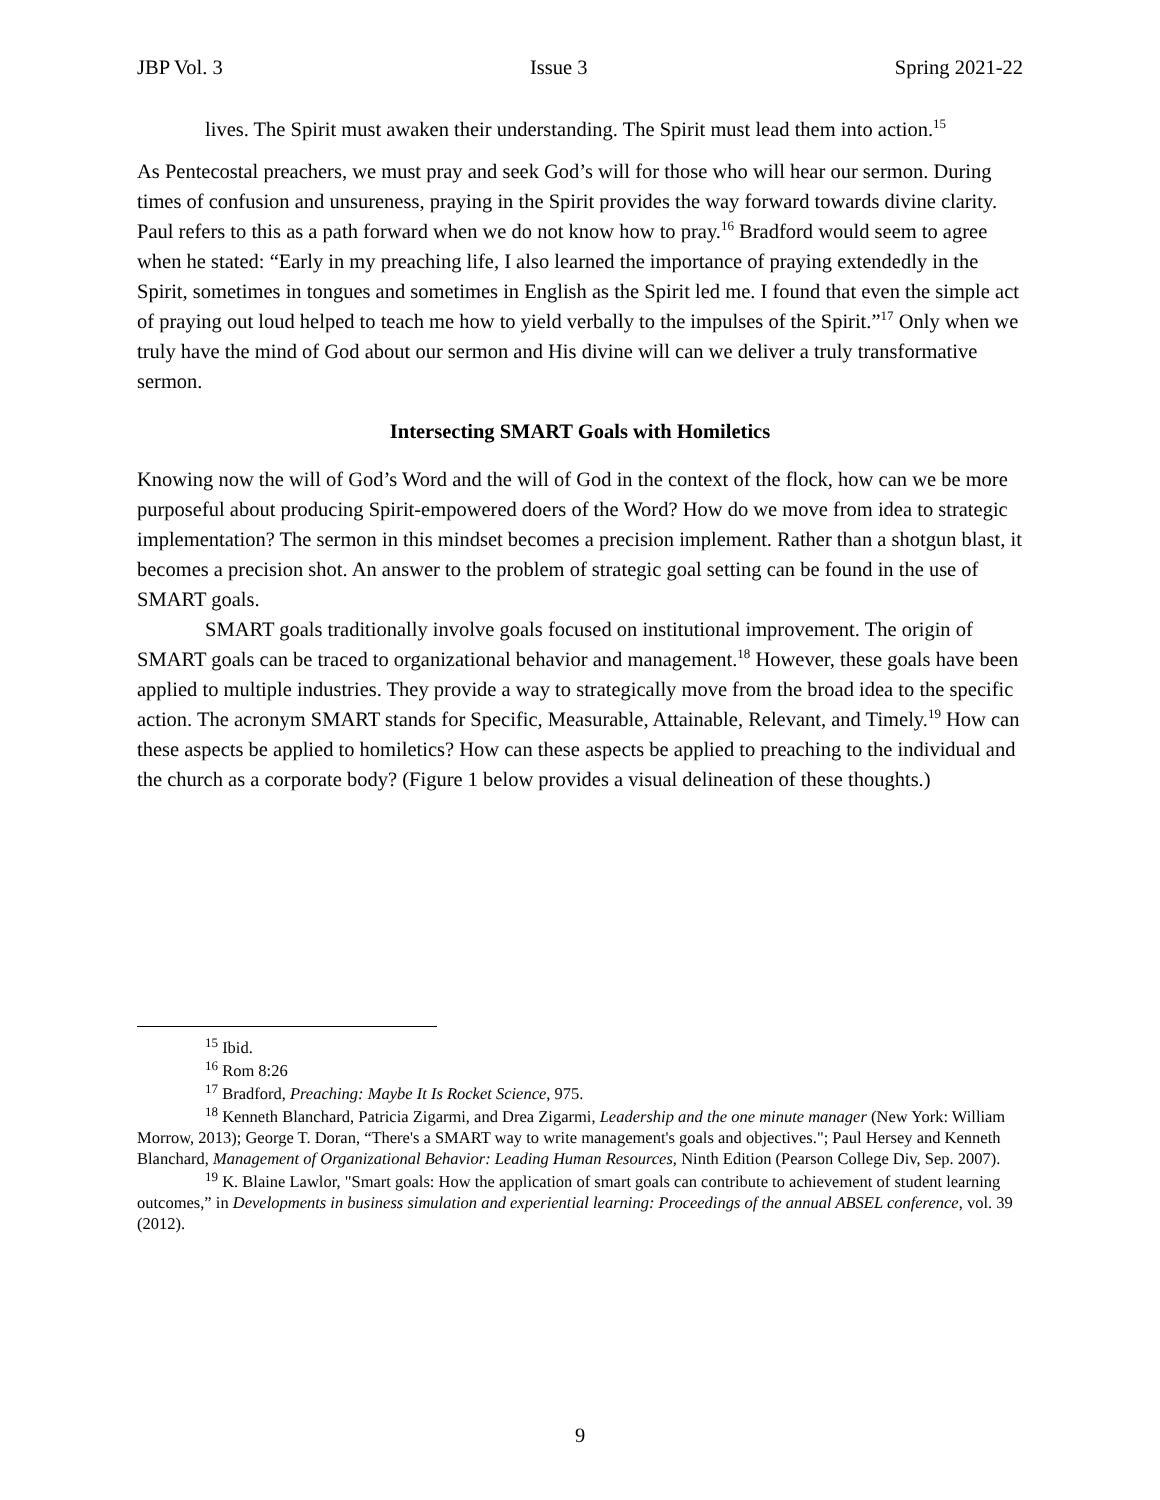JBP Vol. 3 Issue 3 Spring 2021-22
lives. The Spirit must awaken their understanding. The Spirit must lead them into action.<sup>15</sup>
As Pentecostal preachers, we must pray and seek God’s will for those who will hear our sermon. During times of confusion and unsureness, praying in the Spirit provides the way forward towards divine clarity. Paul refers to this as a path forward when we do not know how to pray.<sup>16</sup> Bradford would seem to agree when he stated: “Early in my preaching life, I also learned the importance of praying extendedly in the Spirit, sometimes in tongues and sometimes in English as the Spirit led me. I found that even the simple act of praying out loud helped to teach me how to yield verbally to the impulses of the Spirit.”<sup>17</sup> Only when we truly have the mind of God about our sermon and His divine will can we deliver a truly transformative sermon.
Intersecting SMART Goals with Homiletics
Knowing now the will of God’s Word and the will of God in the context of the flock, how can we be more purposeful about producing Spirit-empowered doers of the Word? How do we move from idea to strategic implementation? The sermon in this mindset becomes a precision implement. Rather than a shotgun blast, it becomes a precision shot. An answer to the problem of strategic goal setting can be found in the use of SMART goals.
SMART goals traditionally involve goals focused on institutional improvement. The origin of SMART goals can be traced to organizational behavior and management.<sup>18</sup> However, these goals have been applied to multiple industries. They provide a way to strategically move from the broad idea to the specific action. The acronym SMART stands for Specific, Measurable, Attainable, Relevant, and Timely.<sup>19</sup> How can these aspects be applied to homiletics? How can these aspects be applied to preaching to the individual and the church as a corporate body? (Figure 1 below provides a visual delineation of these thoughts.)
<sup>15</sup> Ibid.
<sup>16</sup> Rom 8:26
<sup>17</sup> Bradford, Preaching: Maybe It Is Rocket Science, 975.
<sup>18</sup> Kenneth Blanchard, Patricia Zigarmi, and Drea Zigarmi, Leadership and the one minute manager (New York: William Morrow, 2013); George T. Doran, “There's a SMART way to write management's goals and objectives."; Paul Hersey and Kenneth Blanchard, Management of Organizational Behavior: Leading Human Resources, Ninth Edition (Pearson College Div, Sep. 2007).
<sup>19</sup> K. Blaine Lawlor, "Smart goals: How the application of smart goals can contribute to achievement of student learning outcomes,” in Developments in business simulation and experiential learning: Proceedings of the annual ABSEL conference, vol. 39 (2012).
9